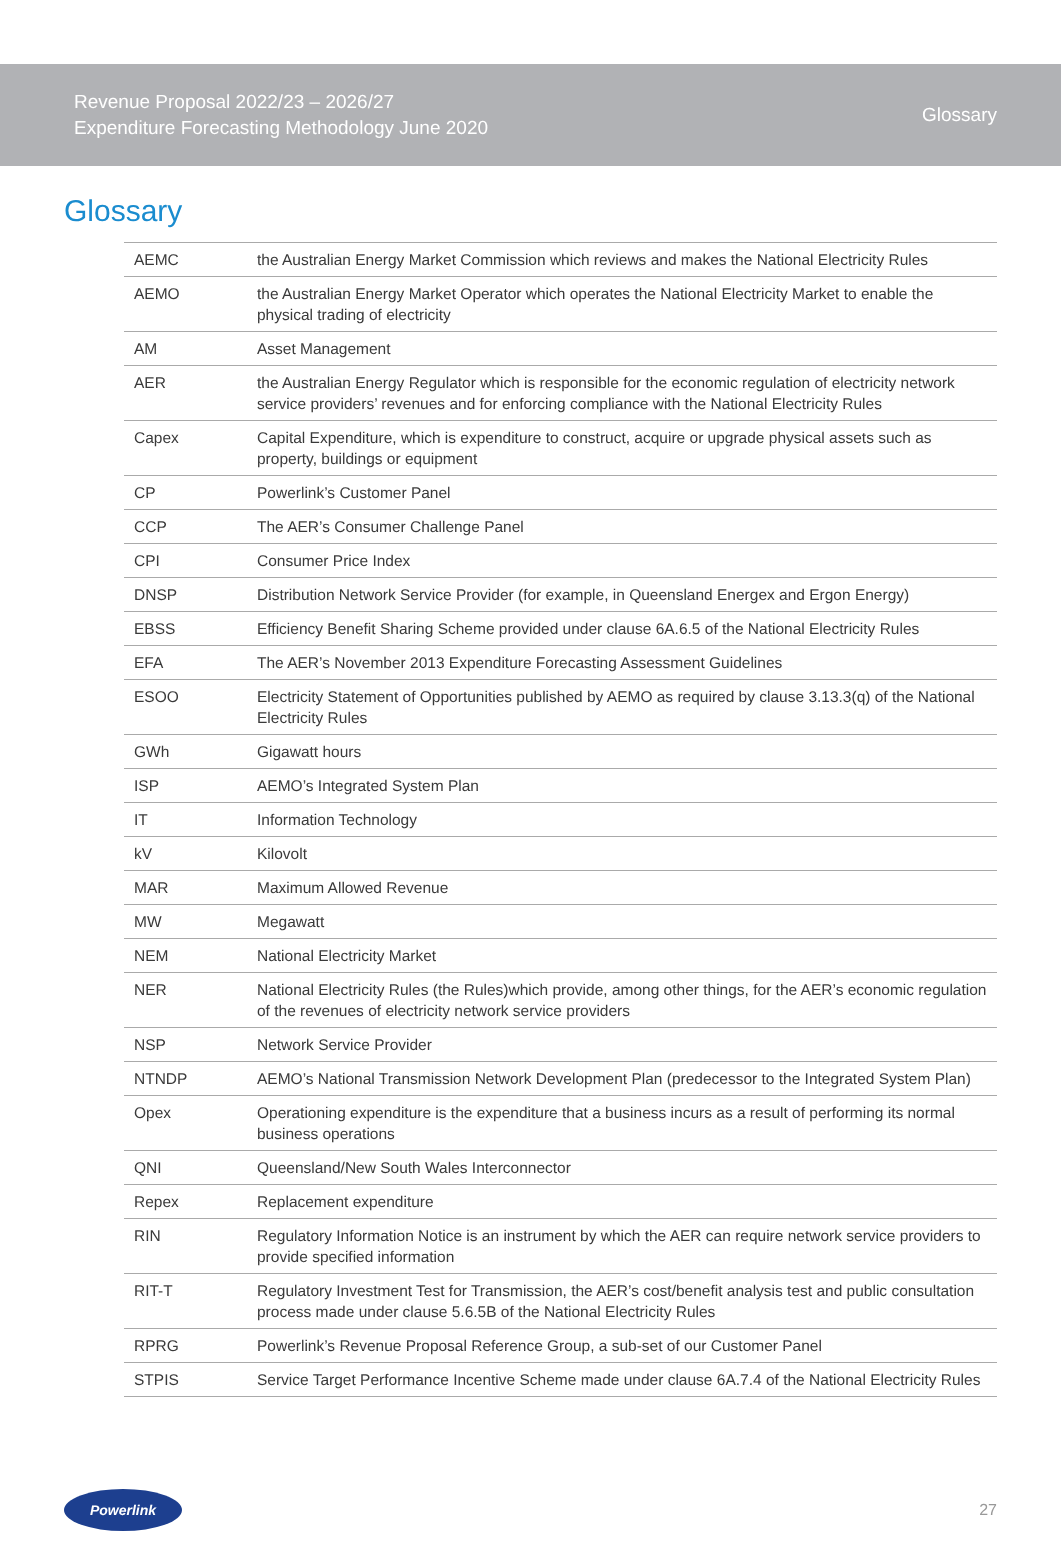Revenue Proposal 2022/23 – 2026/27
Expenditure Forecasting Methodology June 2020
Glossary
Glossary
| AEMC | the Australian Energy Market Commission which reviews and makes the National Electricity Rules |
| AEMO | the Australian Energy Market Operator which operates the National Electricity Market to enable the physical trading of electricity |
| AM | Asset Management |
| AER | the Australian Energy Regulator which is responsible for the economic regulation of electricity network service providers’ revenues and for enforcing compliance with the National Electricity Rules |
| Capex | Capital Expenditure, which is expenditure to construct, acquire or upgrade physical assets such as property, buildings or equipment |
| CP | Powerlink’s Customer Panel |
| CCP | The AER’s Consumer Challenge Panel |
| CPI | Consumer Price Index |
| DNSP | Distribution Network Service Provider (for example, in Queensland Energex and Ergon Energy) |
| EBSS | Efficiency Benefit Sharing Scheme provided under clause 6A.6.5 of the National Electricity Rules |
| EFA | The AER’s November 2013 Expenditure Forecasting Assessment Guidelines |
| ESOO | Electricity Statement of Opportunities published by AEMO as required by clause 3.13.3(q) of the National Electricity Rules |
| GWh | Gigawatt hours |
| ISP | AEMO’s Integrated System Plan |
| IT | Information Technology |
| kV | Kilovolt |
| MAR | Maximum Allowed Revenue |
| MW | Megawatt |
| NEM | National Electricity Market |
| NER | National Electricity Rules (the Rules)which provide, among other things, for the AER’s economic regulation of the revenues of electricity network service providers |
| NSP | Network Service Provider |
| NTNDP | AEMO’s National Transmission Network Development Plan (predecessor to the Integrated System Plan) |
| Opex | Operationing expenditure is the expenditure that a business incurs as a result of performing its normal business operations |
| QNI | Queensland/New South Wales Interconnector |
| Repex | Replacement expenditure |
| RIN | Regulatory Information Notice is an instrument by which the AER can require network service providers to provide specified information |
| RIT-T | Regulatory Investment Test for Transmission, the AER’s cost/benefit analysis test and public consultation process made under clause 5.6.5B of the National Electricity Rules |
| RPRG | Powerlink’s Revenue Proposal Reference Group, a sub-set of our Customer Panel |
| STPIS | Service Target Performance Incentive Scheme made under clause 6A.7.4 of the National Electricity Rules |
Powerlink
27